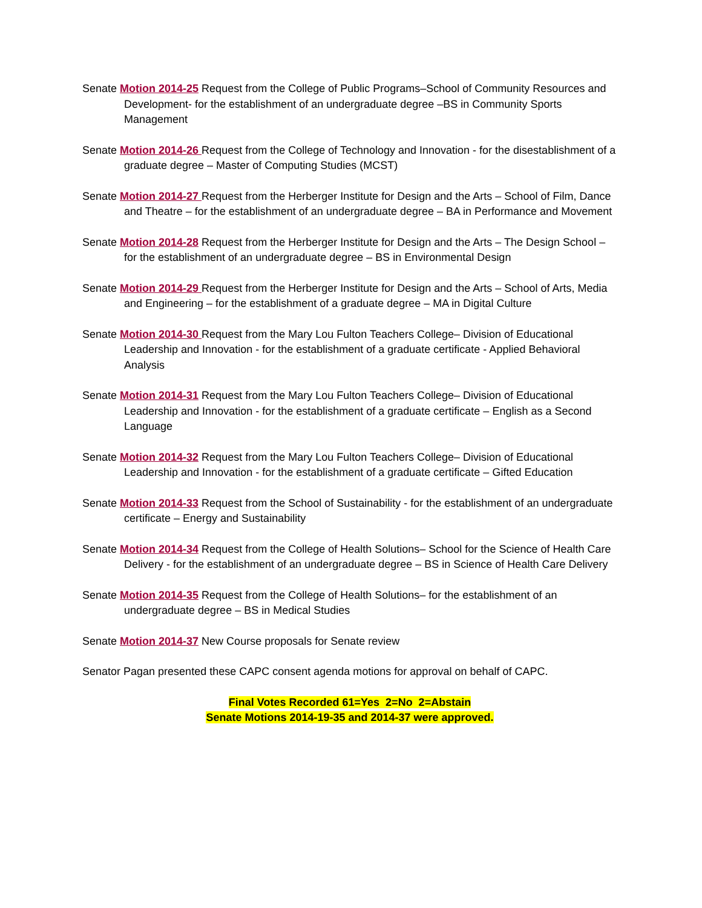Senate Motion 2014-25 Request from the College of Public Programs–School of Community Resources and Development- for the establishment of an undergraduate degree –BS in Community Sports Management
Senate Motion 2014-26 Request from the College of Technology and Innovation - for the disestablishment of a graduate degree – Master of Computing Studies (MCST)
Senate Motion 2014-27 Request from the Herberger Institute for Design and the Arts – School of Film, Dance and Theatre – for the establishment of an undergraduate degree – BA in Performance and Movement
Senate Motion 2014-28 Request from the Herberger Institute for Design and the Arts – The Design School – for the establishment of an undergraduate degree – BS in Environmental Design
Senate Motion 2014-29 Request from the Herberger Institute for Design and the Arts – School of Arts, Media and Engineering – for the establishment of a graduate degree – MA in Digital Culture
Senate Motion 2014-30 Request from the Mary Lou Fulton Teachers College– Division of Educational Leadership and Innovation - for the establishment of a graduate certificate - Applied Behavioral Analysis
Senate Motion 2014-31 Request from the Mary Lou Fulton Teachers College– Division of Educational Leadership and Innovation - for the establishment of a graduate certificate – English as a Second Language
Senate Motion 2014-32 Request from the Mary Lou Fulton Teachers College– Division of Educational Leadership and Innovation - for the establishment of a graduate certificate – Gifted Education
Senate Motion 2014-33 Request from the School of Sustainability - for the establishment of an undergraduate certificate – Energy and Sustainability
Senate Motion 2014-34 Request from the College of Health Solutions– School for the Science of Health Care Delivery - for the establishment of an undergraduate degree – BS in Science of Health Care Delivery
Senate Motion 2014-35 Request from the College of Health Solutions– for the establishment of an undergraduate degree – BS in Medical Studies
Senate Motion 2014-37 New Course proposals for Senate review
Senator Pagan presented these CAPC consent agenda motions for approval on behalf of CAPC.
Final Votes Recorded 61=Yes 2=No 2=Abstain
Senate Motions 2014-19-35 and 2014-37 were approved.